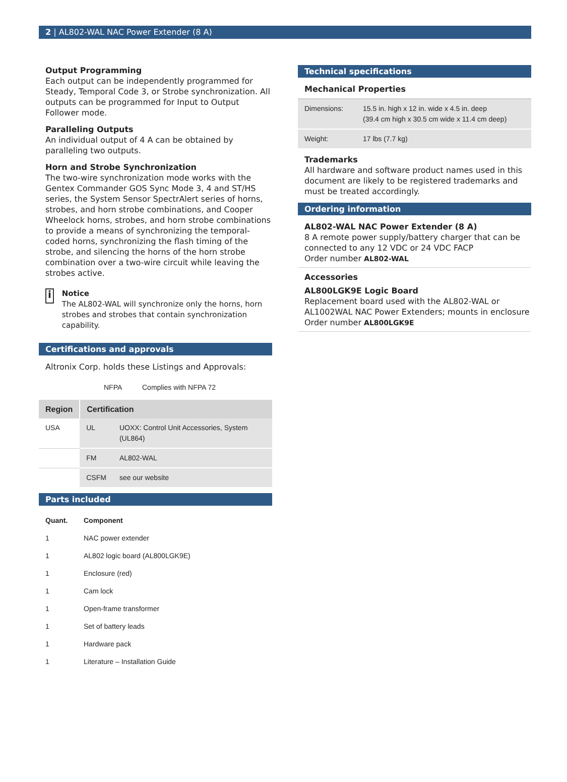2 | AL802-WAL NAC Power Extender (8 A)
Output Programming
Each output can be independently programmed for Steady, Temporal Code 3, or Strobe synchronization. All outputs can be programmed for Input to Output Follower mode.
Paralleling Outputs
An individual output of 4 A can be obtained by paralleling two outputs.
Horn and Strobe Synchronization
The two-wire synchronization mode works with the Gentex Commander GOS Sync Mode 3, 4 and ST/HS series, the System Sensor SpectrAlert series of horns, strobes, and horn strobe combinations, and Cooper Wheelock horns, strobes, and horn strobe combinations to provide a means of synchronizing the temporal-coded horns, synchronizing the flash timing of the strobe, and silencing the horns of the horn strobe combination over a two-wire circuit while leaving the strobes active.
i
Notice
The AL802-WAL will synchronize only the horns, horn strobes and strobes that contain synchronization capability.
Certifications and approvals
Altronix Corp. holds these Listings and Approvals:
| | NFPA | Complies with NFPA 72 |
| Region | Certification | |
| --- | --- | --- |
| USA | UL | UOXX: Control Unit Accessories, System (UL864) |
| | FM | AL802-WAL |
| | CSFM | see our website |
Parts included
| Quant. | Component |
| --- | --- |
| 1 | NAC power extender |
| 1 | AL802 logic board (AL800LGK9E) |
| 1 | Enclosure (red) |
| 1 | Cam lock |
| 1 | Open-frame transformer |
| 1 | Set of battery leads |
| 1 | Hardware pack |
| 1 | Literature – Installation Guide |
Technical specifications
Mechanical Properties
| Dimensions: | 15.5 in. high x 12 in. wide x 4.5 in. deep (39.4 cm high x 30.5 cm wide x 11.4 cm deep) |
| Weight: | 17 lbs (7.7 kg) |
Trademarks
All hardware and software product names used in this document are likely to be registered trademarks and must be treated accordingly.
Ordering information
AL802-WAL NAC Power Extender (8 A)
8 A remote power supply/battery charger that can be connected to any 12 VDC or 24 VDC FACP
Order number AL802-WAL
Accessories
AL800LGK9E Logic Board
Replacement board used with the AL802-WAL or AL1002WAL NAC Power Extenders; mounts in enclosure
Order number AL800LGK9E